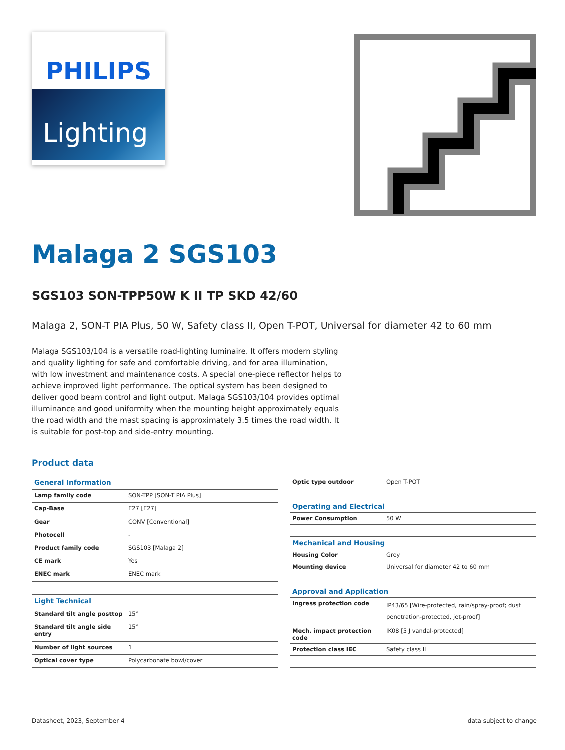PHILIPS
Lighting
Malaga 2 SGS103
SGS103 SON-TPP50W K II TP SKD 42/60
Malaga 2, SON-T PIA Plus, 50 W, Safety class II, Open T-POT, Universal for diameter 42 to 60 mm
Malaga SGS103/104 is a versatile road-lighting luminaire. It offers modern styling and quality lighting for safe and comfortable driving, and for area illumination, with low investment and maintenance costs. A special one-piece reflector helps to achieve improved light performance. The optical system has been designed to deliver good beam control and light output. Malaga SGS103/104 provides optimal illuminance and good uniformity when the mounting height approximately equals the road width and the mast spacing is approximately 3.5 times the road width. It is suitable for post-top and side-entry mounting.
Product data
| General Information | |
| --- | --- |
| Lamp family code | SON-TPP [SON-T PIA Plus] |
| Cap-Base | E27 [E27] |
| Gear | CONV [Conventional] |
| Photocell | - |
| Product family code | SGS103 [Malaga 2] |
| CE mark | Yes |
| ENEC mark | ENEC mark |
| Light Technical | |
| Standard tilt angle posttop | 15° |
| Standard tilt angle side entry | 15° |
| Number of light sources | 1 |
| Optical cover type | Polycarbonate bowl/cover |
| Optic type outdoor | Open T-POT |
| Operating and Electrical | |
| Power Consumption | 50 W |
| Mechanical and Housing | |
| Housing Color | Grey |
| Mounting device | Universal for diameter 42 to 60 mm |
| Approval and Application | |
| Ingress protection code | IP43/65 [Wire-protected, rain/spray-proof; dust penetration-protected, jet-proof] |
| Mech. impact protection code | IK08 [5 J vandal-protected] |
| Protection class IEC | Safety class II |
Datasheet, 2023, September 4 data subject to change